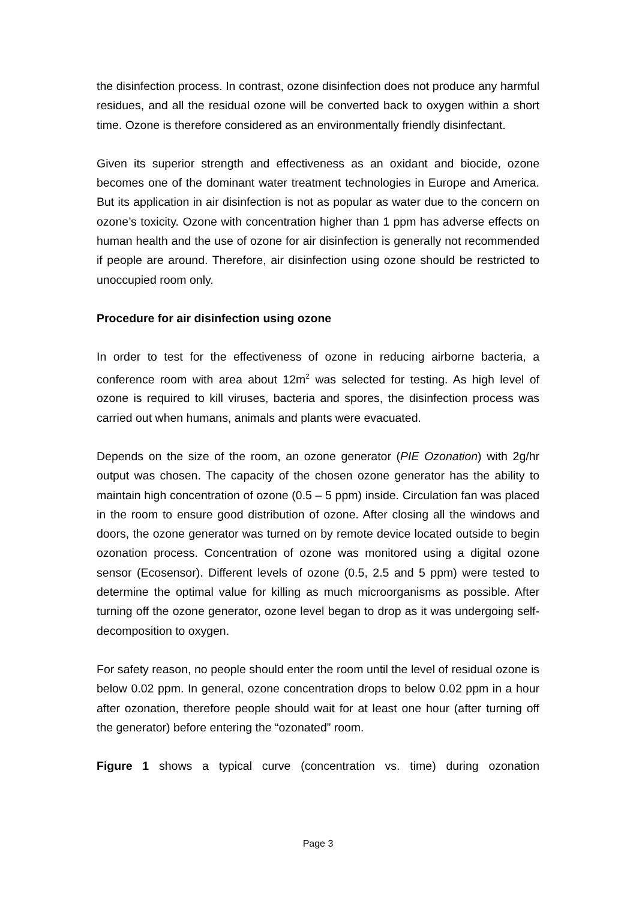the disinfection process. In contrast, ozone disinfection does not produce any harmful residues, and all the residual ozone will be converted back to oxygen within a short time. Ozone is therefore considered as an environmentally friendly disinfectant.
Given its superior strength and effectiveness as an oxidant and biocide, ozone becomes one of the dominant water treatment technologies in Europe and America. But its application in air disinfection is not as popular as water due to the concern on ozone’s toxicity. Ozone with concentration higher than 1 ppm has adverse effects on human health and the use of ozone for air disinfection is generally not recommended if people are around. Therefore, air disinfection using ozone should be restricted to unoccupied room only.
Procedure for air disinfection using ozone
In order to test for the effectiveness of ozone in reducing airborne bacteria, a conference room with area about 12m<sup>2</sup> was selected for testing. As high level of ozone is required to kill viruses, bacteria and spores, the disinfection process was carried out when humans, animals and plants were evacuated.
Depends on the size of the room, an ozone generator (PIE Ozonation) with 2g/hr output was chosen. The capacity of the chosen ozone generator has the ability to maintain high concentration of ozone (0.5 – 5 ppm) inside. Circulation fan was placed in the room to ensure good distribution of ozone. After closing all the windows and doors, the ozone generator was turned on by remote device located outside to begin ozonation process. Concentration of ozone was monitored using a digital ozone sensor (Ecosensor). Different levels of ozone (0.5, 2.5 and 5 ppm) were tested to determine the optimal value for killing as much microorganisms as possible. After turning off the ozone generator, ozone level began to drop as it was undergoing self-decomposition to oxygen.
For safety reason, no people should enter the room until the level of residual ozone is below 0.02 ppm. In general, ozone concentration drops to below 0.02 ppm in a hour after ozonation, therefore people should wait for at least one hour (after turning off the generator) before entering the “ozonated” room.
Figure 1 shows a typical curve (concentration vs. time) during ozonation
Page 3